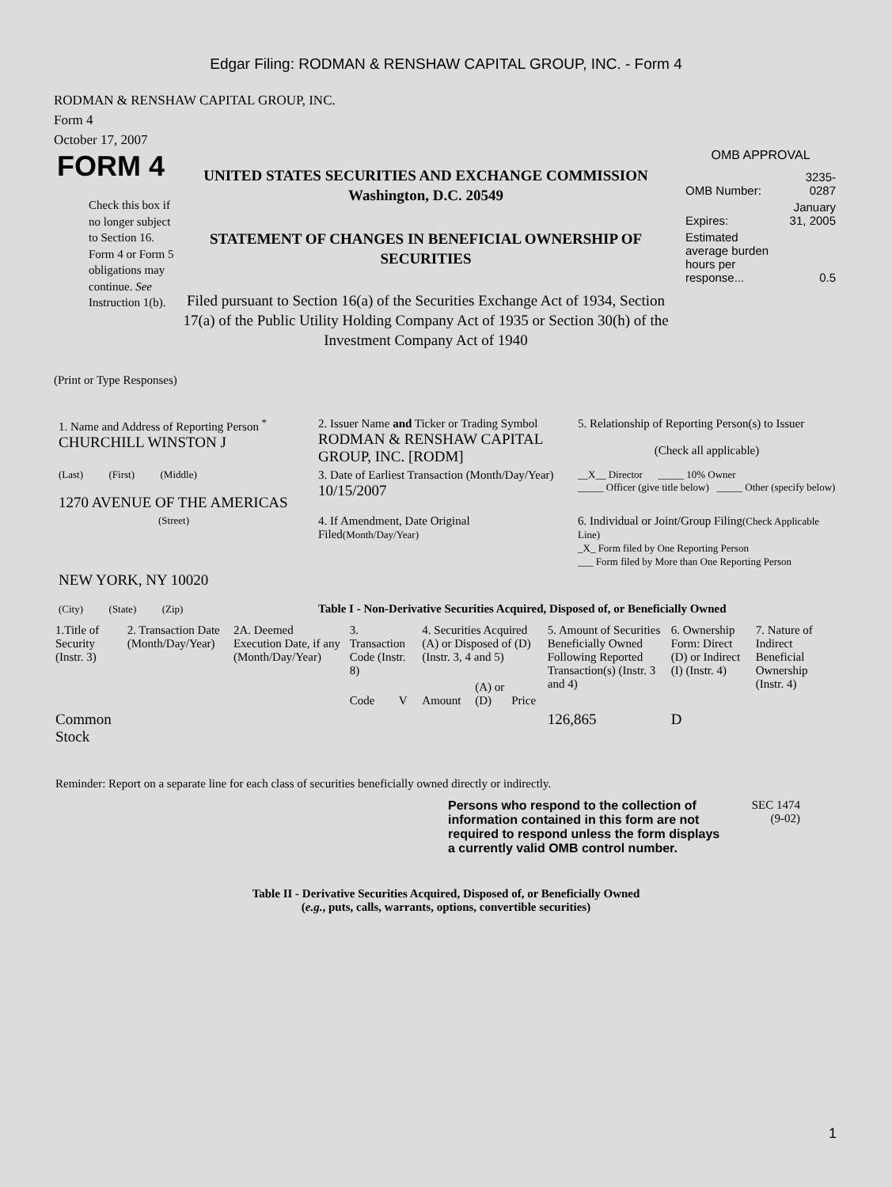Edgar Filing: RODMAN & RENSHAW CAPITAL GROUP, INC. - Form 4
RODMAN & RENSHAW CAPITAL GROUP, INC.
Form 4
October 17, 2007
FORM 4
Check this box if no longer subject to Section 16. Form 4 or Form 5 obligations may continue. See Instruction 1(b).
UNITED STATES SECURITIES AND EXCHANGE COMMISSION
Washington, D.C. 20549
STATEMENT OF CHANGES IN BENEFICIAL OWNERSHIP OF SECURITIES
Filed pursuant to Section 16(a) of the Securities Exchange Act of 1934, Section 17(a) of the Public Utility Holding Company Act of 1935 or Section 30(h) of the Investment Company Act of 1940
OMB APPROVAL
| OMB Number: | 3235-0287 |
| Expires: | January 31, 2005 |
| Estimated average burden hours per response... | 0.5 |
(Print or Type Responses)
| 1. Name and Address of Reporting Person <sup>*</sup> CHURCHILL WINSTON J | 2. Issuer Name and Ticker or Trading Symbol RODMAN & RENSHAW CAPITAL GROUP, INC. [RODM] | 5. Relationship of Reporting Person(s) to Issuer (Check all applicable) |
| (Last) (First) (Middle) 1270 AVENUE OF THE AMERICAS | 3. Date of Earliest Transaction (Month/Day/Year) 10/15/2007 | __X__ Director _____ 10% Owner _____ Officer (give title below) _____ Other (specify below) |
| (Street) | 4. If Amendment, Date Original Filed (Month/Day/Year) | 6. Individual or Joint/Group Filing (Check Applicable Line) _X_ Form filed by One Reporting Person ___ Form filed by More than One Reporting Person |
| NEW YORK, NY 10020 (City) (State) (Zip) | Table I - Non-Derivative Securities Acquired, Disposed of, or Beneficially Owned | |
| 1.Title of Security (Instr. 3) | 2. Transaction Date (Month/Day/Year) | 2A. Deemed Execution Date, if any (Month/Day/Year) | 3. Transaction Code (Instr. 8) | | 4. Securities Acquired (A) or Disposed of (D) (Instr. 3, 4 and 5) | | | 5. Amount of Securities Beneficially Owned Following Reported Transaction(s) (Instr. 3 and 4) | 6. Ownership Form: Direct (D) or Indirect (I) (Instr. 4) | 7. Nature of Indirect Beneficial Ownership (Instr. 4) |
| --- | --- | --- | --- | --- | --- | --- | --- | --- | --- | --- |
| | | | Code | V | Amount | (A) or (D) | Price | | | |
| Common Stock | | | | | | | | 126,865 | D | |
Reminder: Report on a separate line for each class of securities beneficially owned directly or indirectly.
Persons who respond to the collection of information contained in this form are not required to respond unless the form displays a currently valid OMB control number.
SEC 1474
(9-02)
Table II - Derivative Securities Acquired, Disposed of, or Beneficially Owned
(e.g., puts, calls, warrants, options, convertible securities)
1